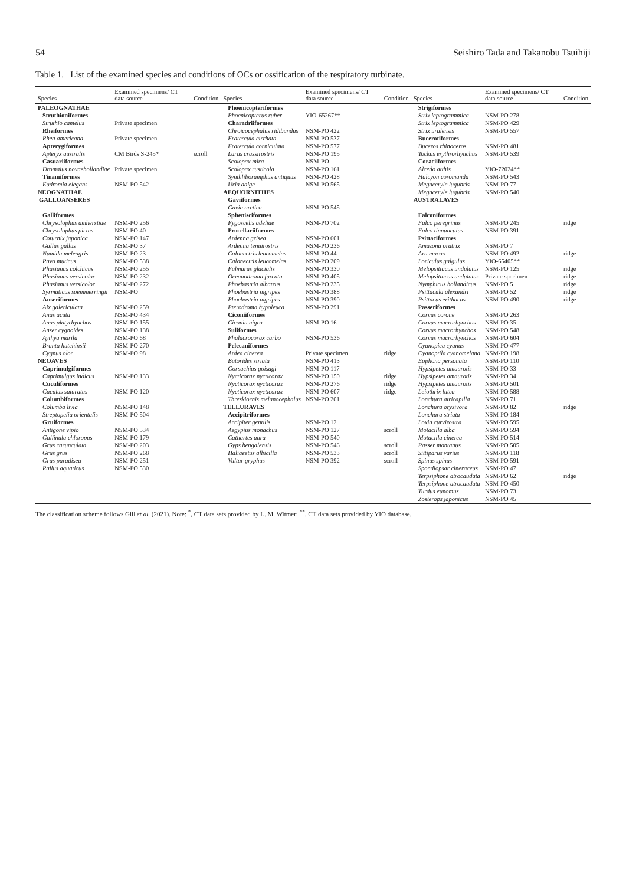54 Seishiro Tada and Takanobu Tsuihiji
Table 1. List of the examined species and conditions of OCs or ossification of the respiratory turbinate.
| Species | Examined specimens/ CT data source | Condition | Species | Examined specimens/ CT data source | Condition | Species | Examined specimens/ CT data source | Condition |
| --- | --- | --- | --- | --- | --- | --- | --- | --- |
| PALEOGNATHAE | | | Phoenicopteriformes | | | Strigiformes | | |
| Struthioniformes | | | Phoenicopterus ruber | YIO-65267** | | Strix leptogrammica | NSM-PO 278 | |
| Struthio camelus | Private specimen | | Charadriiformes | | | Strix leptogrammica | NSM-PO 429 | |
| Rheiformes | | | Chroicocephalus ridibundus | NSM-PO 422 | | Strix uralensis | NSM-PO 557 | |
| Rhea americana | Private specimen | | Fratercula cirrhata | NSM-PO 537 | | Bucerotiformes | | |
| Apterygiformes | | | Fratercula corniculata | NSM-PO 577 | | Buceros rhinoceros | NSM-PO 481 | |
| Apteryx australis | CM Birds S-245* | scroll | Larus crassirostris | NSM-PO 195 | | Tockus erythrorhynchus | NSM-PO 539 | |
| Casuariiformes | | | Scolopax mira | NSM-PO | | Coraciiformes | | |
| Dromaius novaehollandiae | Private specimen | | Scolopax rusticola | NSM-PO 161 | | Alcedo atthis | YIO-72024** | |
| Tinamiformes | | | Synthliboramphus antiquus | NSM-PO 428 | | Halcyon coromanda | NSM-PO 543 | |
| Eudromia elegans | NSM-PO 542 | | Uria aalge | NSM-PO 565 | | Megaceryle lugubris | NSM-PO 77 | |
| NEOGNATHAE | | | AEQUORNITHES | | | Megaceryle lugubris | NSM-PO 540 | |
| GALLOANSERES | | | Gaviiformes | | | AUSTRALAVES | | |
| | | | Gavia arctica | NSM-PO 545 | | | | |
| Galliformes | | | Sphenisciformes | | | Falconiformes | | |
| Chrysolophus amherstiae | NSM-PO 256 | | Pygoscelis adeliae | NSM-PO 702 | | Falco peregrinus | NSM-PO 245 | ridge |
| Chrysolophus pictus | NSM-PO 40 | | Procellariiformes | | | Falco tinnunculus | NSM-PO 391 | |
| Coturnix japonica | NSM-PO 147 | | Ardenna grisea | NSM-PO 601 | | Psittaciformes | | |
| Gallus gallus | NSM-PO 37 | | Ardenna tenuirostris | NSM-PO 236 | | Amazona oratrix | NSM-PO 7 | |
| Numida meleagris | NSM-PO 23 | | Calonectris leucomelas | NSM-PO 44 | | Ara macao | NSM-PO 492 | ridge |
| Pavo muticus | NSM-PO 538 | | Calonectris leucomelas | NSM-PO 209 | | Loriculus galgulus | YIO-65405** | |
| Phasianus colchicus | NSM-PO 255 | | Fulmarus glacialis | NSM-PO 330 | | Melopsittacus undulatus | NSM-PO 125 | ridge |
| Phasianus versicolor | NSM-PO 232 | | Oceanodroma furcata | NSM-PO 405 | | Melopsittacus undulatus | Private specimen | ridge |
| Phasianus versicolor | NSM-PO 272 | | Phoebastria albatrus | NSM-PO 235 | | Nymphicus hollandicus | NSM-PO 5 | ridge |
| Syrmaticus soemmerringii | NSM-PO | | Phoebastria nigripes | NSM-PO 388 | | Psittacula alexandri | NSM-PO 52 | ridge |
| Anseriformes | | | Phoebastria nigripes | NSM-PO 390 | | Psittacus erithacus | NSM-PO 490 | ridge |
| Aix galericulata | NSM-PO 259 | | Pterodroma hypoleuca | NSM-PO 291 | | Passeriformes | | |
| Anas acuta | NSM-PO 434 | | Ciconiiformes | | | Corvus corone | NSM-PO 263 | |
| Anas platyrhynchos | NSM-PO 155 | | Ciconia nigra | NSM-PO 16 | | Corvus macrorhynchos | NSM-PO 35 | |
| Anser cygnoides | NSM-PO 138 | | Suliformes | | | Corvus macrorhynchos | NSM-PO 548 | |
| Aythya marila | NSM-PO 68 | | Phalacrocorax carbo | NSM-PO 536 | | Corvus macrorhynchos | NSM-PO 604 | |
| Branta hutchinsii | NSM-PO 270 | | Pelecaniformes | | | Cyanopica cyanus | NSM-PO 477 | |
| Cygnus olor | NSM-PO 98 | | Ardea cinerea | Private specimen | ridge | Cyanoptila cyanomelana | NSM-PO 198 | |
| NEOAVES | | | Butorides striata | NSM-PO 413 | | Eophona personata | NSM-PO 110 | |
| Caprimulgiformes | | | Gorsachius goisagi | NSM-PO 117 | | Hypsipetes amaurotis | NSM-PO 33 | |
| Caprimulgus indicus | NSM-PO 133 | | Nycticorax nycticorax | NSM-PO 150 | ridge | Hypsipetes amaurotis | NSM-PO 34 | |
| Cuculiformes | | | Nycticorax nycticorax | NSM-PO 276 | ridge | Hypsipetes amaurotis | NSM-PO 501 | |
| Cuculus saturatus | NSM-PO 120 | | Nycticorax nycticorax | NSM-PO 607 | ridge | Leiothrix lutea | NSM-PO 588 | |
| Columbiformes | | | Threskiornis melanocephalus | NSM-PO 201 | | Lonchura atricapilla | NSM-PO 71 | |
| Columba livia | NSM-PO 148 | | TELLURAVES | | | Lonchura oryzivora | NSM-PO 82 | ridge |
| Streptopelia orientalis | NSM-PO 504 | | Accipitriformes | | | Lonchura striata | NSM-PO 184 | |
| Gruiformes | | | Accipiter gentilis | NSM-PO 12 | | Loxia curvirostra | NSM-PO 595 | |
| Antigone vipio | NSM-PO 534 | | Aegypius monachus | NSM-PO 127 | scroll | Motacilla alba | NSM-PO 594 | |
| Gallinula chloropus | NSM-PO 179 | | Cathartes aura | NSM-PO 540 | | Motacilla cinerea | NSM-PO 514 | |
| Grus carunculata | NSM-PO 203 | | Gyps bengalensis | NSM-PO 546 | scroll | Passer montanus | NSM-PO 505 | |
| Grus grus | NSM-PO 268 | | Haliaeetus albicilla | NSM-PO 533 | scroll | Sittiparus varius | NSM-PO 118 | |
| Grus paradisea | NSM-PO 251 | | Vultur gryphus | NSM-PO 392 | scroll | Spinus spinus | NSM-PO 591 | |
| Rallus aquaticus | NSM-PO 530 | | | | | Spondiopsar cineraceus | NSM-PO 47 | |
| | | | | | | Terpsiphone atrocaudata | NSM-PO 62 | ridge |
| | | | | | | Terpsiphone atrocaudata | NSM-PO 450 | |
| | | | | | | Turdus eunomus | NSM-PO 73 | |
| | | | | | | Zosterops japonicus | NSM-PO 45 | |
The classification scheme follows Gill et al. (2021). Note: <sup>*</sup>, CT data sets provided by L. M. Witmer; <sup>**</sup>, CT data sets provided by YIO database.